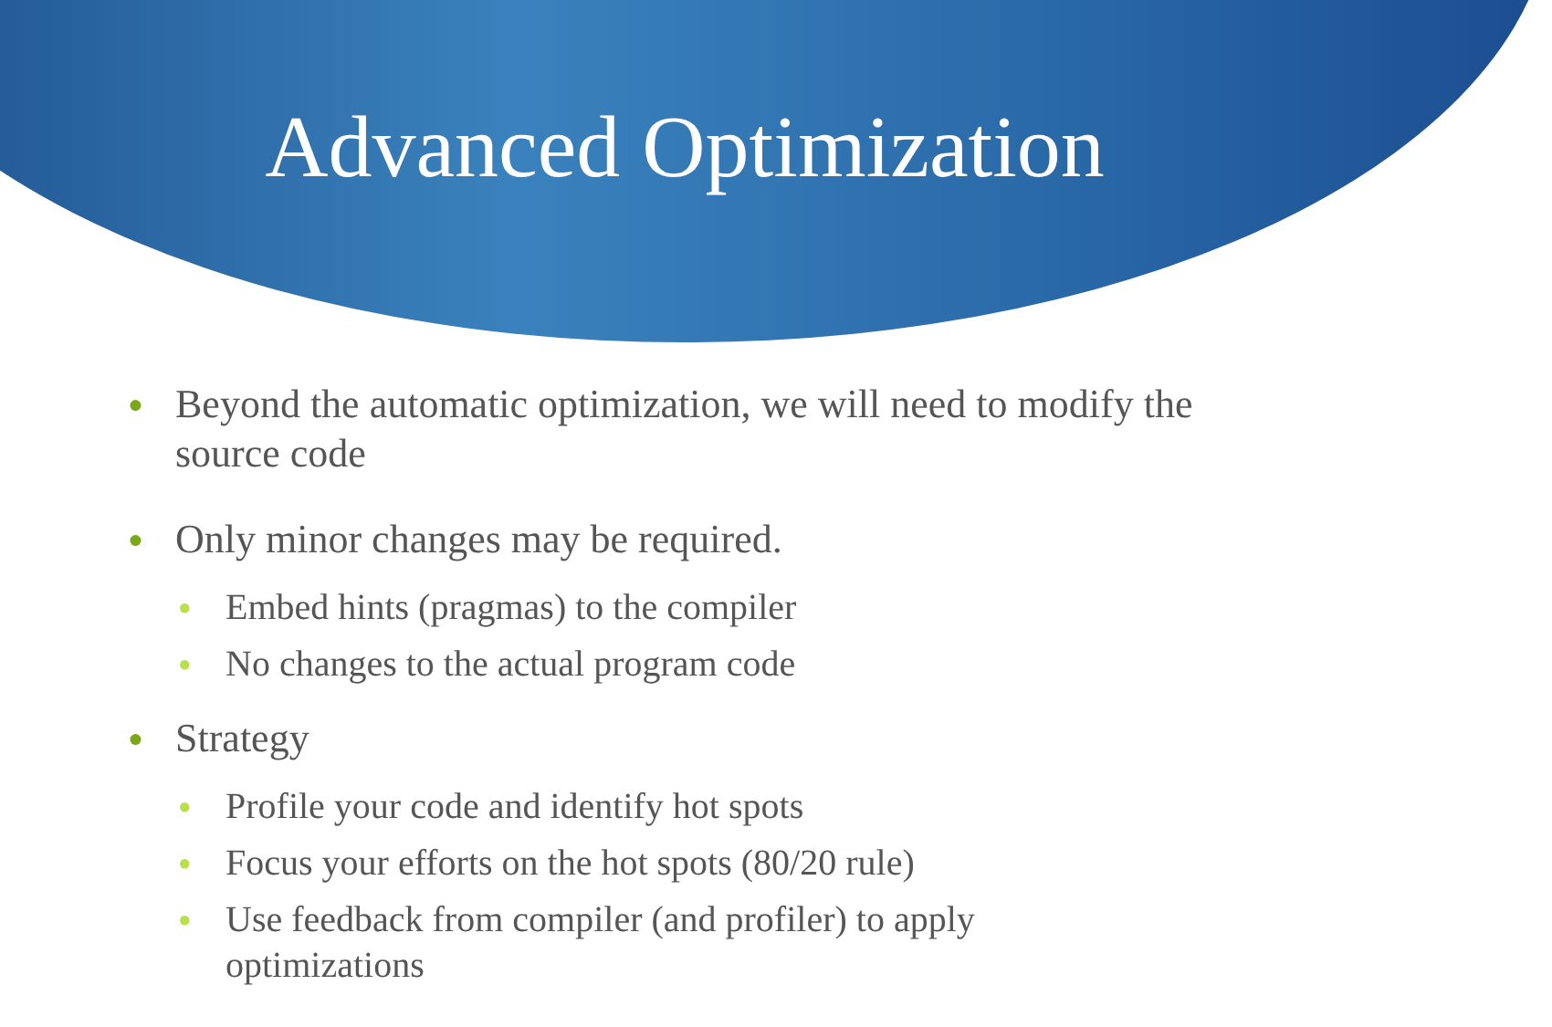Advanced Optimization
● Beyond the automatic optimization, we will need to modify the source code
● Only minor changes may be required.
● Embed hints (pragmas) to the compiler
● No changes to the actual program code
● Strategy
● Profile your code and identify hot spots
● Focus your efforts on the hot spots (80/20 rule)
● Use feedback from compiler (and profiler) to apply optimizations